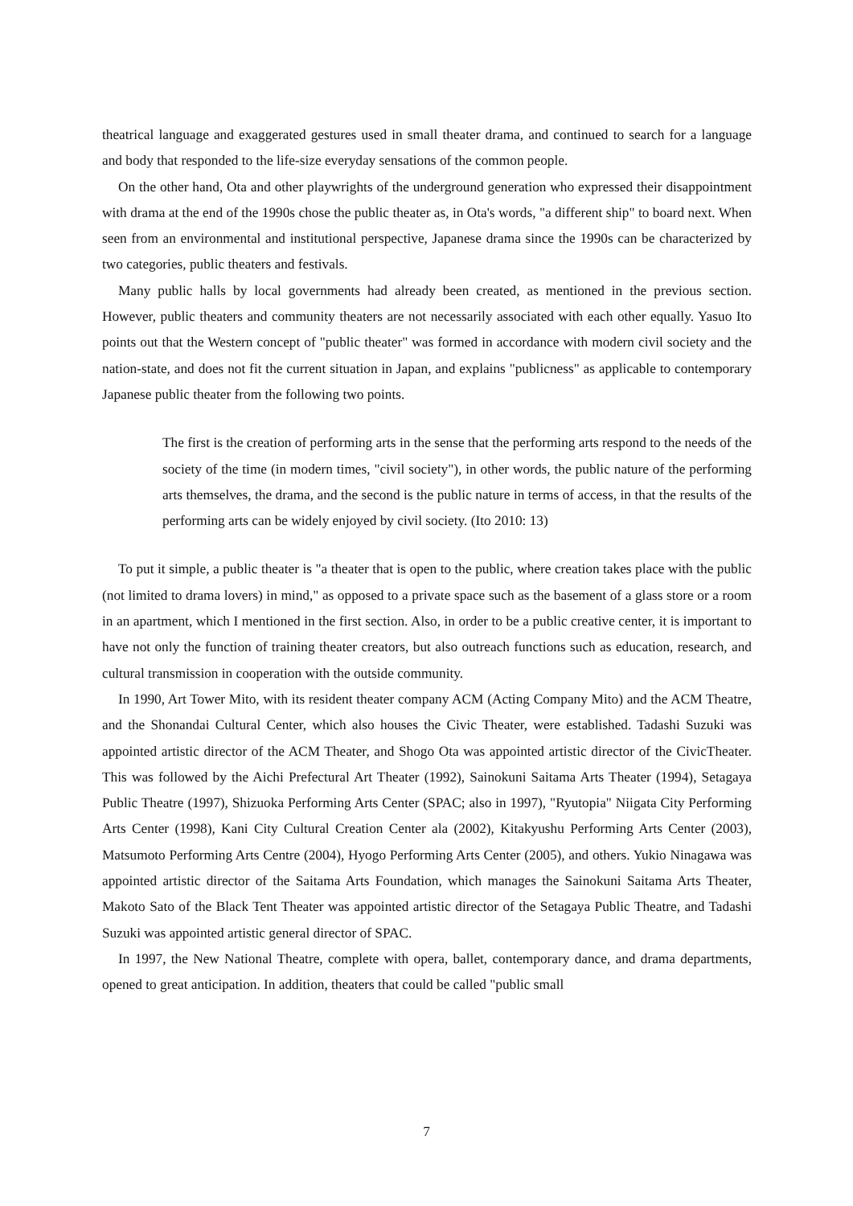theatrical language and exaggerated gestures used in small theater drama, and continued to search for a language and body that responded to the life-size everyday sensations of the common people.
On the other hand, Ota and other playwrights of the underground generation who expressed their disappointment with drama at the end of the 1990s chose the public theater as, in Ota's words, "a different ship" to board next. When seen from an environmental and institutional perspective, Japanese drama since the 1990s can be characterized by two categories, public theaters and festivals.
Many public halls by local governments had already been created, as mentioned in the previous section. However, public theaters and community theaters are not necessarily associated with each other equally. Yasuo Ito points out that the Western concept of "public theater" was formed in accordance with modern civil society and the nation-state, and does not fit the current situation in Japan, and explains "publicness" as applicable to contemporary Japanese public theater from the following two points.
The first is the creation of performing arts in the sense that the performing arts respond to the needs of the society of the time (in modern times, "civil society"), in other words, the public nature of the performing arts themselves, the drama, and the second is the public nature in terms of access, in that the results of the performing arts can be widely enjoyed by civil society. (Ito 2010: 13)
To put it simple, a public theater is "a theater that is open to the public, where creation takes place with the public (not limited to drama lovers) in mind," as opposed to a private space such as the basement of a glass store or a room in an apartment, which I mentioned in the first section. Also, in order to be a public creative center, it is important to have not only the function of training theater creators, but also outreach functions such as education, research, and cultural transmission in cooperation with the outside community.
In 1990, Art Tower Mito, with its resident theater company ACM (Acting Company Mito) and the ACM Theatre, and the Shonandai Cultural Center, which also houses the Civic Theater, were established. Tadashi Suzuki was appointed artistic director of the ACM Theater, and Shogo Ota was appointed artistic director of the CivicTheater. This was followed by the Aichi Prefectural Art Theater (1992), Sainokuni Saitama Arts Theater (1994), Setagaya Public Theatre (1997), Shizuoka Performing Arts Center (SPAC; also in 1997), "Ryutopia" Niigata City Performing Arts Center (1998), Kani City Cultural Creation Center ala (2002), Kitakyushu Performing Arts Center (2003), Matsumoto Performing Arts Centre (2004), Hyogo Performing Arts Center (2005), and others. Yukio Ninagawa was appointed artistic director of the Saitama Arts Foundation, which manages the Sainokuni Saitama Arts Theater, Makoto Sato of the Black Tent Theater was appointed artistic director of the Setagaya Public Theatre, and Tadashi Suzuki was appointed artistic general director of SPAC.
In 1997, the New National Theatre, complete with opera, ballet, contemporary dance, and drama departments, opened to great anticipation. In addition, theaters that could be called "public small
7